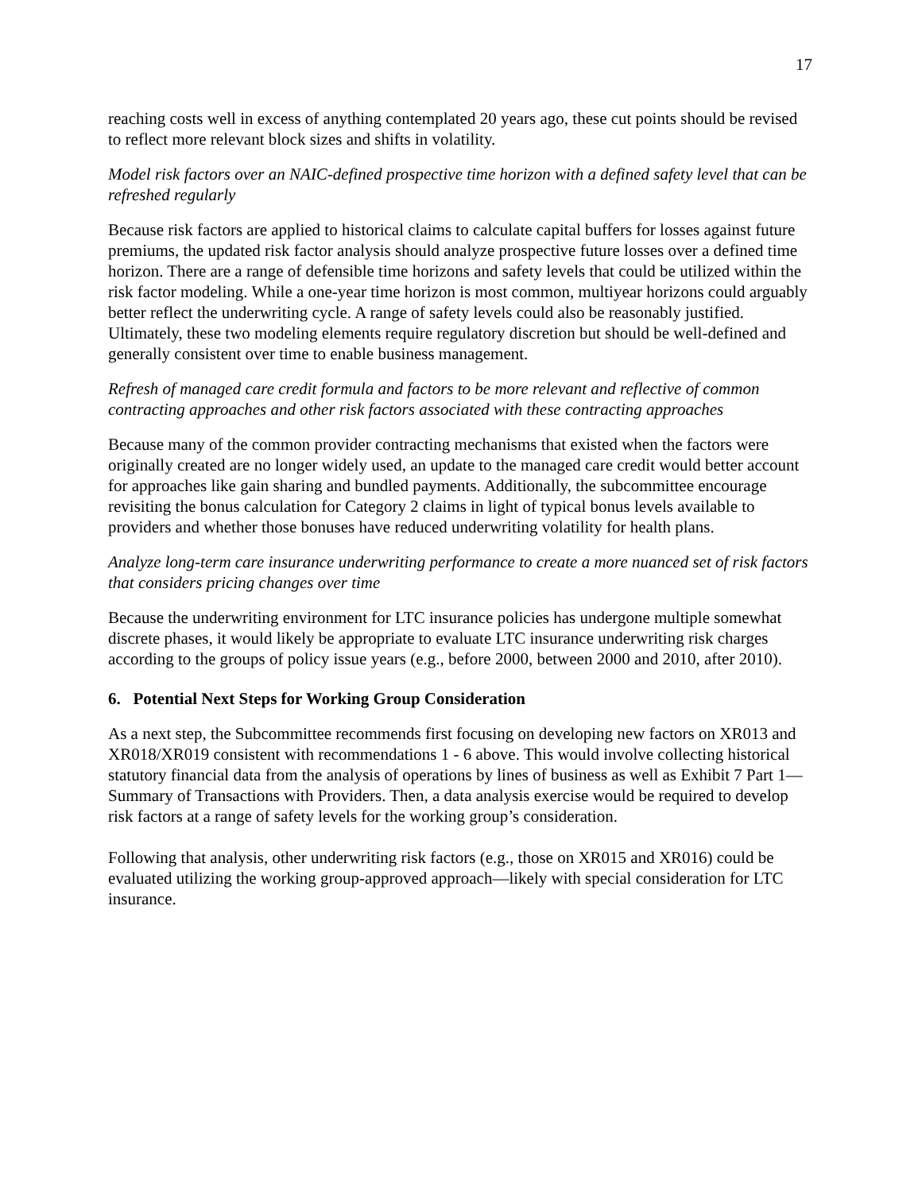17
reaching costs well in excess of anything contemplated 20 years ago, these cut points should be revised to reflect more relevant block sizes and shifts in volatility.
Model risk factors over an NAIC-defined prospective time horizon with a defined safety level that can be refreshed regularly
Because risk factors are applied to historical claims to calculate capital buffers for losses against future premiums, the updated risk factor analysis should analyze prospective future losses over a defined time horizon. There are a range of defensible time horizons and safety levels that could be utilized within the risk factor modeling. While a one-year time horizon is most common, multiyear horizons could arguably better reflect the underwriting cycle. A range of safety levels could also be reasonably justified. Ultimately, these two modeling elements require regulatory discretion but should be well-defined and generally consistent over time to enable business management.
Refresh of managed care credit formula and factors to be more relevant and reflective of common contracting approaches and other risk factors associated with these contracting approaches
Because many of the common provider contracting mechanisms that existed when the factors were originally created are no longer widely used, an update to the managed care credit would better account for approaches like gain sharing and bundled payments. Additionally, the subcommittee encourage revisiting the bonus calculation for Category 2 claims in light of typical bonus levels available to providers and whether those bonuses have reduced underwriting volatility for health plans.
Analyze long-term care insurance underwriting performance to create a more nuanced set of risk factors that considers pricing changes over time
Because the underwriting environment for LTC insurance policies has undergone multiple somewhat discrete phases, it would likely be appropriate to evaluate LTC insurance underwriting risk charges according to the groups of policy issue years (e.g., before 2000, between 2000 and 2010, after 2010).
6. Potential Next Steps for Working Group Consideration
As a next step, the Subcommittee recommends first focusing on developing new factors on XR013 and XR018/XR019 consistent with recommendations 1 - 6 above. This would involve collecting historical statutory financial data from the analysis of operations by lines of business as well as Exhibit 7 Part 1—Summary of Transactions with Providers. Then, a data analysis exercise would be required to develop risk factors at a range of safety levels for the working group’s consideration.
Following that analysis, other underwriting risk factors (e.g., those on XR015 and XR016) could be evaluated utilizing the working group-approved approach—likely with special consideration for LTC insurance.